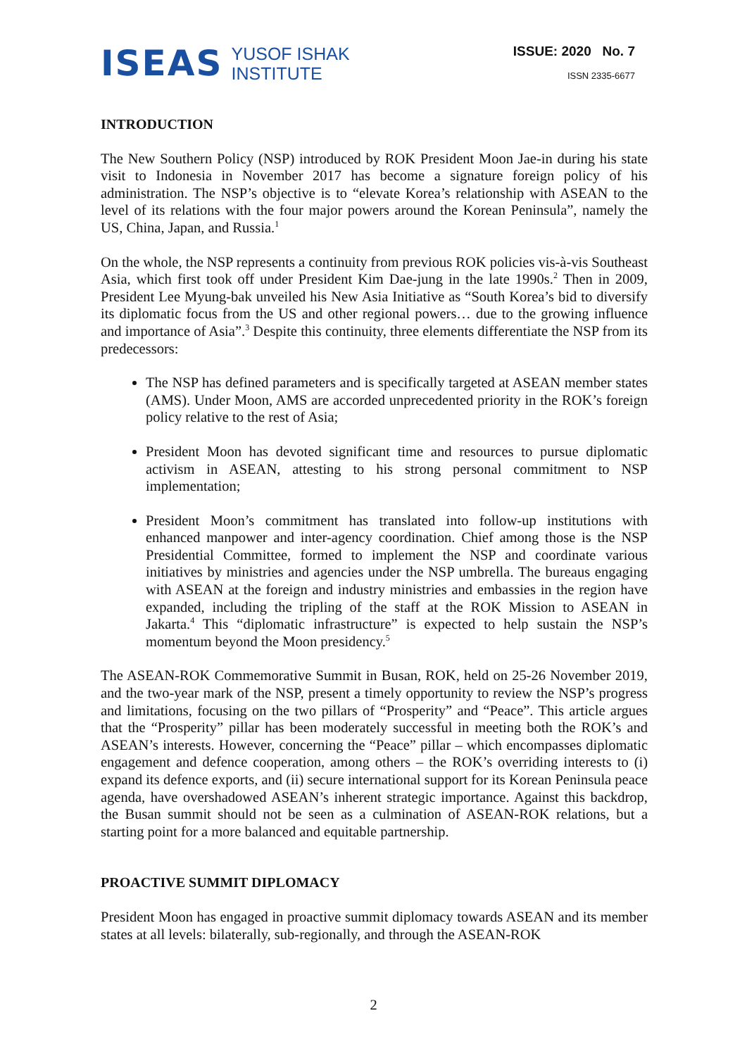ISEAS
YUSOF ISHAK
INSTITUTE
ISSUE: 2020 No. 7
ISSN 2335-6677
INTRODUCTION
The New Southern Policy (NSP) introduced by ROK President Moon Jae-in during his state visit to Indonesia in November 2017 has become a signature foreign policy of his administration. The NSP’s objective is to “elevate Korea’s relationship with ASEAN to the level of its relations with the four major powers around the Korean Peninsula”, namely the US, China, Japan, and Russia.<sup>1</sup>
On the whole, the NSP represents a continuity from previous ROK policies vis-à-vis Southeast Asia, which first took off under President Kim Dae-jung in the late 1990s.<sup>2</sup> Then in 2009, President Lee Myung-bak unveiled his New Asia Initiative as “South Korea’s bid to diversify its diplomatic focus from the US and other regional powers… due to the growing influence and importance of Asia”.<sup>3</sup> Despite this continuity, three elements differentiate the NSP from its predecessors:
The NSP has defined parameters and is specifically targeted at ASEAN member states (AMS). Under Moon, AMS are accorded unprecedented priority in the ROK’s foreign policy relative to the rest of Asia;
President Moon has devoted significant time and resources to pursue diplomatic activism in ASEAN, attesting to his strong personal commitment to NSP implementation;
President Moon’s commitment has translated into follow-up institutions with enhanced manpower and inter-agency coordination. Chief among those is the NSP Presidential Committee, formed to implement the NSP and coordinate various initiatives by ministries and agencies under the NSP umbrella. The bureaus engaging with ASEAN at the foreign and industry ministries and embassies in the region have expanded, including the tripling of the staff at the ROK Mission to ASEAN in Jakarta.<sup>4</sup> This “diplomatic infrastructure” is expected to help sustain the NSP’s momentum beyond the Moon presidency.<sup>5</sup>
The ASEAN-ROK Commemorative Summit in Busan, ROK, held on 25-26 November 2019, and the two-year mark of the NSP, present a timely opportunity to review the NSP’s progress and limitations, focusing on the two pillars of “Prosperity” and “Peace”. This article argues that the “Prosperity” pillar has been moderately successful in meeting both the ROK’s and ASEAN’s interests. However, concerning the “Peace” pillar – which encompasses diplomatic engagement and defence cooperation, among others – the ROK’s overriding interests to (i) expand its defence exports, and (ii) secure international support for its Korean Peninsula peace agenda, have overshadowed ASEAN’s inherent strategic importance. Against this backdrop, the Busan summit should not be seen as a culmination of ASEAN-ROK relations, but a starting point for a more balanced and equitable partnership.
PROACTIVE SUMMIT DIPLOMACY
President Moon has engaged in proactive summit diplomacy towards ASEAN and its member states at all levels: bilaterally, sub-regionally, and through the ASEAN-ROK
2